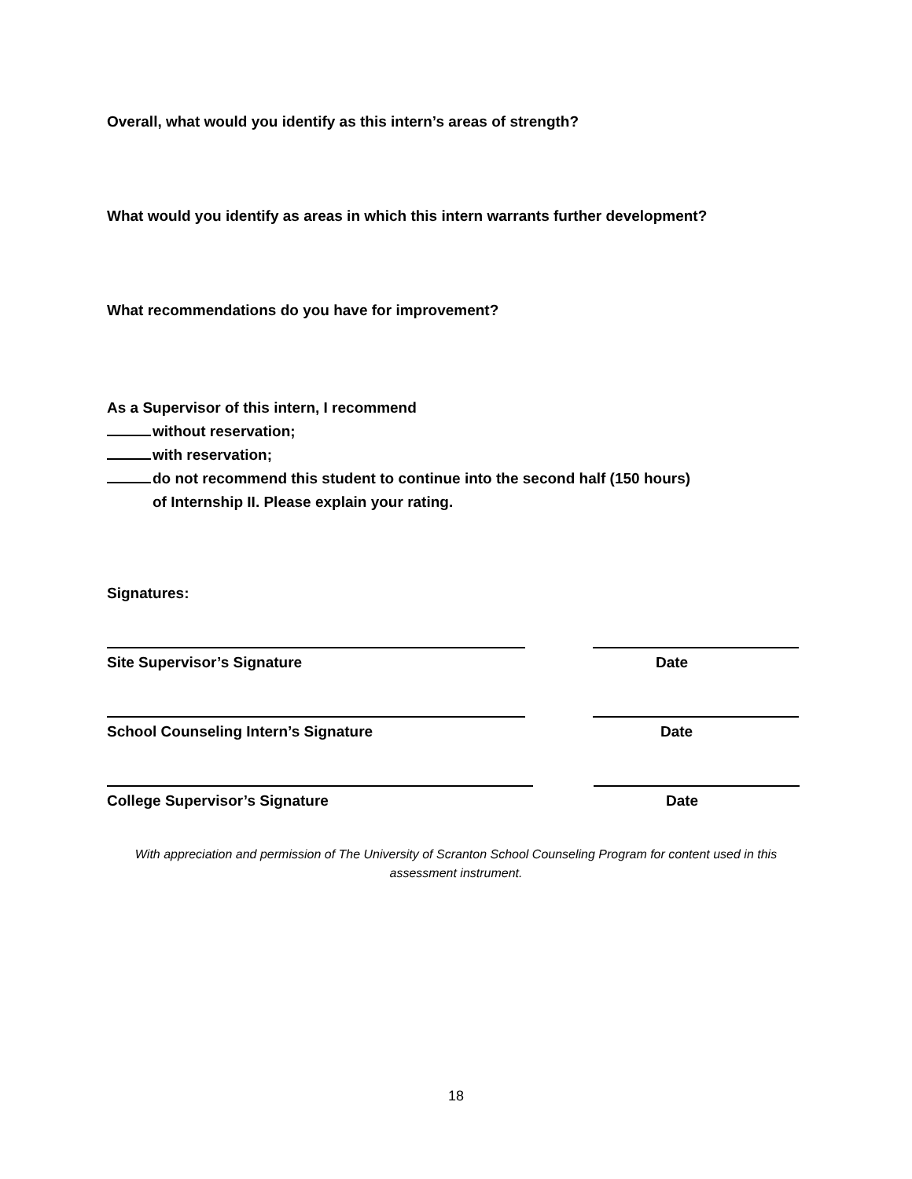Overall, what would you identify as this intern’s areas of strength?
What would you identify as areas in which this intern warrants further development?
What recommendations do you have for improvement?
As a Supervisor of this intern, I recommend
without reservation;
with reservation;
do not recommend this student to continue into the second half (150 hours)
of Internship II. Please explain your rating.
Signatures:
Site Supervisor’s Signature Date
School Counseling Intern’s Signature
Date
College Supervisor’s Signature Date
With appreciation and permission of The University of Scranton School Counseling Program for content used in this assessment instrument.
18